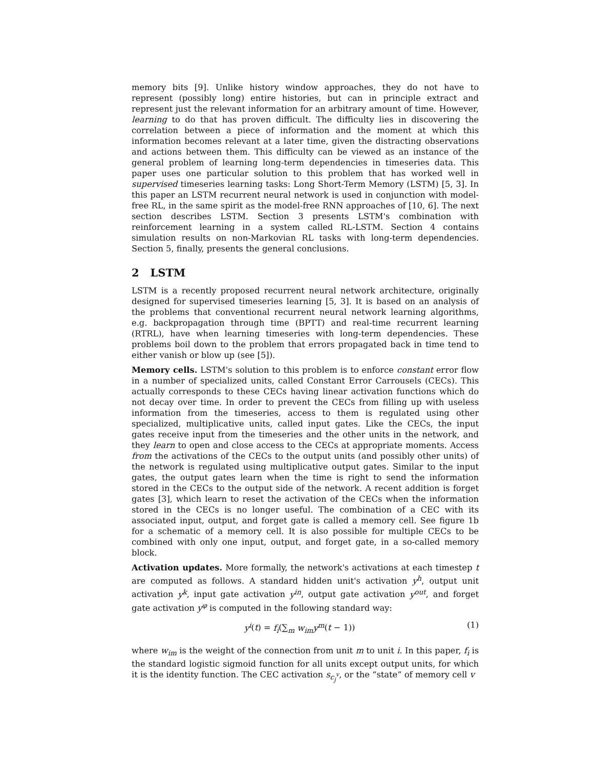memory bits [9]. Unlike history window approaches, they do not have to represent (possibly long) entire histories, but can in principle extract and represent just the relevant information for an arbitrary amount of time. However, learning to do that has proven difficult. The difficulty lies in discovering the correlation between a piece of information and the moment at which this information becomes relevant at a later time, given the distracting observations and actions between them. This difficulty can be viewed as an instance of the general problem of learning long-term dependencies in timeseries data. This paper uses one particular solution to this problem that has worked well in supervised timeseries learning tasks: Long Short-Term Memory (LSTM) [5, 3]. In this paper an LSTM recurrent neural network is used in conjunction with model-free RL, in the same spirit as the model-free RNN approaches of [10, 6]. The next section describes LSTM. Section 3 presents LSTM's combination with reinforcement learning in a system called RL-LSTM. Section 4 contains simulation results on non-Markovian RL tasks with long-term dependencies. Section 5, finally, presents the general conclusions.
2 LSTM
LSTM is a recently proposed recurrent neural network architecture, originally designed for supervised timeseries learning [5, 3]. It is based on an analysis of the problems that conventional recurrent neural network learning algorithms, e.g. backpropagation through time (BPTT) and real-time recurrent learning (RTRL), have when learning timeseries with long-term dependencies. These problems boil down to the problem that errors propagated back in time tend to either vanish or blow up (see [5]).
Memory cells. LSTM's solution to this problem is to enforce constant error flow in a number of specialized units, called Constant Error Carrousels (CECs). This actually corresponds to these CECs having linear activation functions which do not decay over time. In order to prevent the CECs from filling up with useless information from the timeseries, access to them is regulated using other specialized, multiplicative units, called input gates. Like the CECs, the input gates receive input from the timeseries and the other units in the network, and they learn to open and close access to the CECs at appropriate moments. Access from the activations of the CECs to the output units (and possibly other units) of the network is regulated using multiplicative output gates. Similar to the input gates, the output gates learn when the time is right to send the information stored in the CECs to the output side of the network. A recent addition is forget gates [3], which learn to reset the activation of the CECs when the information stored in the CECs is no longer useful. The combination of a CEC with its associated input, output, and forget gate is called a memory cell. See figure 1b for a schematic of a memory cell. It is also possible for multiple CECs to be combined with only one input, output, and forget gate, in a so-called memory block.
Activation updates. More formally, the network's activations at each timestep t are computed as follows. A standard hidden unit's activation y<sup>h</sup>, output unit activation y<sup>k</sup>, input gate activation y<sup>in</sup>, output gate activation y<sup>out</sup>, and forget gate activation y<sup>φ</sup> is computed in the following standard way:
y<sup>i</sup>(t) = f<sub>i</sub>(∑<sub>m</sub> w<sub>im</sub>y<sup>m</sup>(t − 1)) (1)
where w<sub>im</sub> is the weight of the connection from unit m to unit i. In this paper, f<sub>i</sub> is the standard logistic sigmoid function for all units except output units, for which it is the identity function. The CEC activation s<sub>c<sub>j</sub><sup>v</sup></sub>, or the “state” of memory cell v